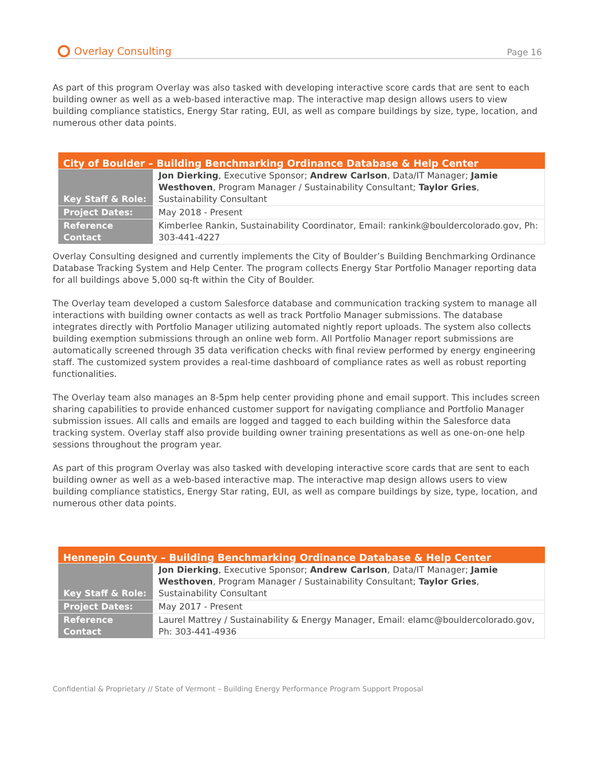Overlay Consulting
Page 16
As part of this program Overlay was also tasked with developing interactive score cards that are sent to each building owner as well as a web-based interactive map. The interactive map design allows users to view building compliance statistics, Energy Star rating, EUI, as well as compare buildings by size, type, location, and numerous other data points.
| City of Boulder – Building Benchmarking Ordinance Database & Help Center | |
| --- | --- |
| Key Staff & Role: | Jon Dierking , Executive Sponsor; Andrew Carlson , Data/IT Manager; Jamie Westhoven , Program Manager / Sustainability Consultant; Taylor Gries , Sustainability Consultant |
| Project Dates: | May 2018 - Present |
| Reference Contact | Kimberlee Rankin, Sustainability Coordinator, Email: rankink@bouldercolorado.gov, Ph: 303-441-4227 |
Overlay Consulting designed and currently implements the City of Boulder’s Building Benchmarking Ordinance Database Tracking System and Help Center. The program collects Energy Star Portfolio Manager reporting data for all buildings above 5,000 sq-ft within the City of Boulder.
The Overlay team developed a custom Salesforce database and communication tracking system to manage all interactions with building owner contacts as well as track Portfolio Manager submissions. The database integrates directly with Portfolio Manager utilizing automated nightly report uploads. The system also collects building exemption submissions through an online web form. All Portfolio Manager report submissions are automatically screened through 35 data verification checks with final review performed by energy engineering staff. The customized system provides a real-time dashboard of compliance rates as well as robust reporting functionalities.
The Overlay team also manages an 8-5pm help center providing phone and email support. This includes screen sharing capabilities to provide enhanced customer support for navigating compliance and Portfolio Manager submission issues. All calls and emails are logged and tagged to each building within the Salesforce data tracking system. Overlay staff also provide building owner training presentations as well as one-on-one help sessions throughout the program year.
As part of this program Overlay was also tasked with developing interactive score cards that are sent to each building owner as well as a web-based interactive map. The interactive map design allows users to view building compliance statistics, Energy Star rating, EUI, as well as compare buildings by size, type, location, and numerous other data points.
| Hennepin County – Building Benchmarking Ordinance Database & Help Center | |
| --- | --- |
| Key Staff & Role: | Jon Dierking , Executive Sponsor; Andrew Carlson , Data/IT Manager; Jamie Westhoven , Program Manager / Sustainability Consultant; Taylor Gries , Sustainability Consultant |
| Project Dates: | May 2017 - Present |
| Reference Contact | Laurel Mattrey / Sustainability & Energy Manager, Email: elamc@bouldercolorado.gov, Ph: 303-441-4936 |
Confidential & Proprietary // State of Vermont – Building Energy Performance Program Support Proposal